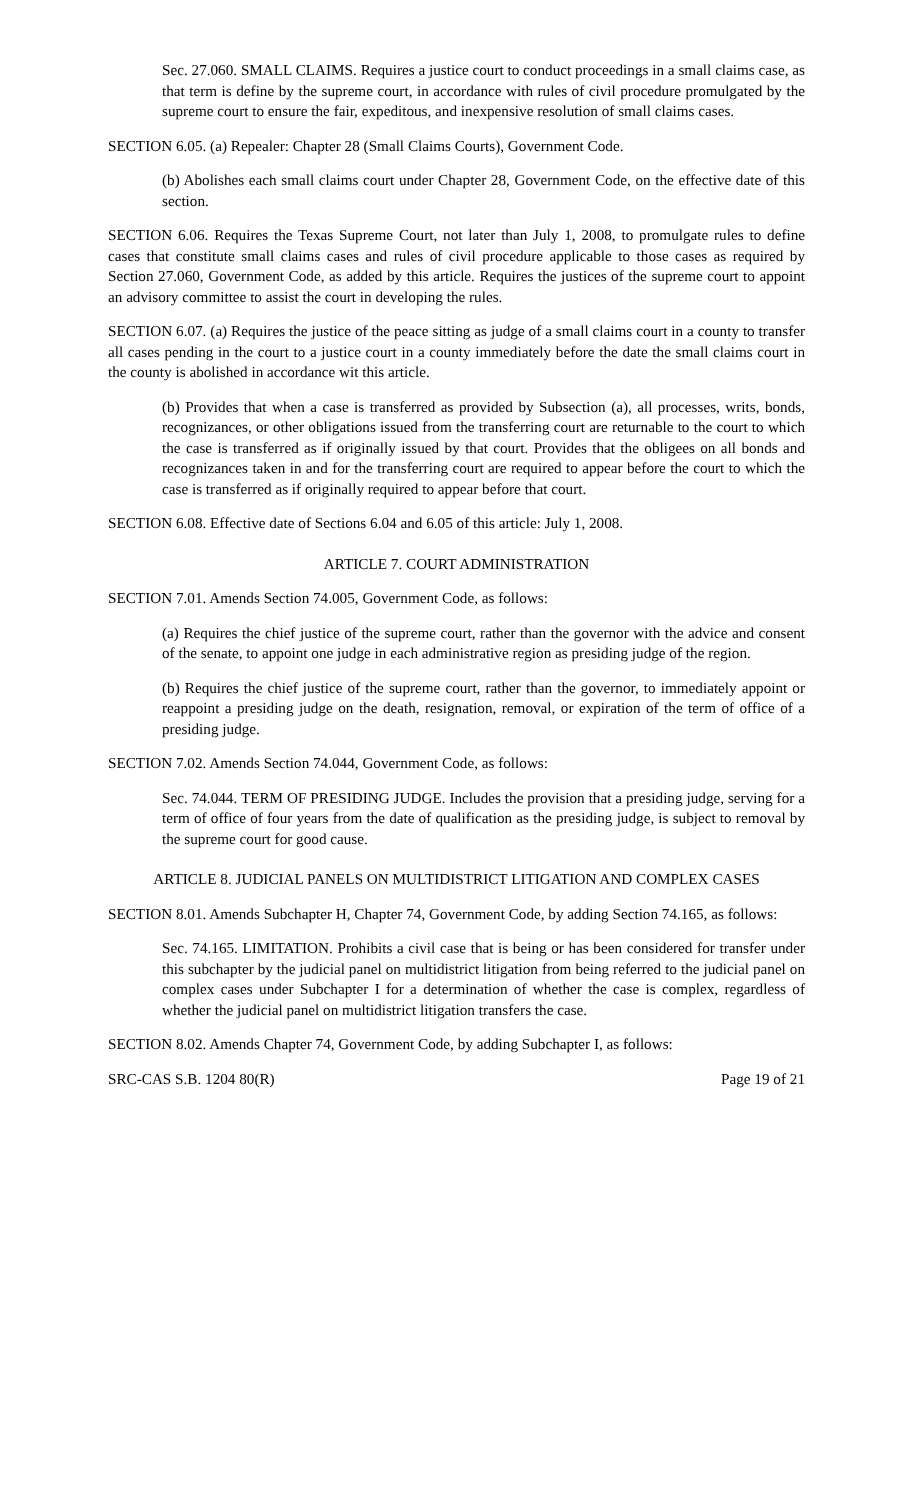Sec. 27.060. SMALL CLAIMS. Requires a justice court to conduct proceedings in a small claims case, as that term is define by the supreme court, in accordance with rules of civil procedure promulgated by the supreme court to ensure the fair, expeditous, and inexpensive resolution of small claims cases.
SECTION 6.05. (a) Repealer: Chapter 28 (Small Claims Courts), Government Code.
(b) Abolishes each small claims court under Chapter 28, Government Code, on the effective date of this section.
SECTION 6.06. Requires the Texas Supreme Court, not later than July 1, 2008, to promulgate rules to define cases that constitute small claims cases and rules of civil procedure applicable to those cases as required by Section 27.060, Government Code, as added by this article. Requires the justices of the supreme court to appoint an advisory committee to assist the court in developing the rules.
SECTION 6.07. (a) Requires the justice of the peace sitting as judge of a small claims court in a county to transfer all cases pending in the court to a justice court in a county immediately before the date the small claims court in the county is abolished in accordance wit this article.
(b) Provides that when a case is transferred as provided by Subsection (a), all processes, writs, bonds, recognizances, or other obligations issued from the transferring court are returnable to the court to which the case is transferred as if originally issued by that court. Provides that the obligees on all bonds and recognizances taken in and for the transferring court are required to appear before the court to which the case is transferred as if originally required to appear before that court.
SECTION 6.08. Effective date of Sections 6.04 and 6.05 of this article: July 1, 2008.
ARTICLE 7. COURT ADMINISTRATION
SECTION 7.01. Amends Section 74.005, Government Code, as follows:
(a) Requires the chief justice of the supreme court, rather than the governor with the advice and consent of the senate, to appoint one judge in each administrative region as presiding judge of the region.
(b) Requires the chief justice of the supreme court, rather than the governor, to immediately appoint or reappoint a presiding judge on the death, resignation, removal, or expiration of the term of office of a presiding judge.
SECTION 7.02. Amends Section 74.044, Government Code, as follows:
Sec. 74.044. TERM OF PRESIDING JUDGE. Includes the provision that a presiding judge, serving for a term of office of four years from the date of qualification as the presiding judge, is subject to removal by the supreme court for good cause.
ARTICLE 8. JUDICIAL PANELS ON MULTIDISTRICT LITIGATION AND COMPLEX CASES
SECTION 8.01. Amends Subchapter H, Chapter 74, Government Code, by adding Section 74.165, as follows:
Sec. 74.165. LIMITATION. Prohibits a civil case that is being or has been considered for transfer under this subchapter by the judicial panel on multidistrict litigation from being referred to the judicial panel on complex cases under Subchapter I for a determination of whether the case is complex, regardless of whether the judicial panel on multidistrict litigation transfers the case.
SECTION 8.02. Amends Chapter 74, Government Code, by adding Subchapter I, as follows:
SRC-CAS S.B. 1204 80(R) Page 19 of 21